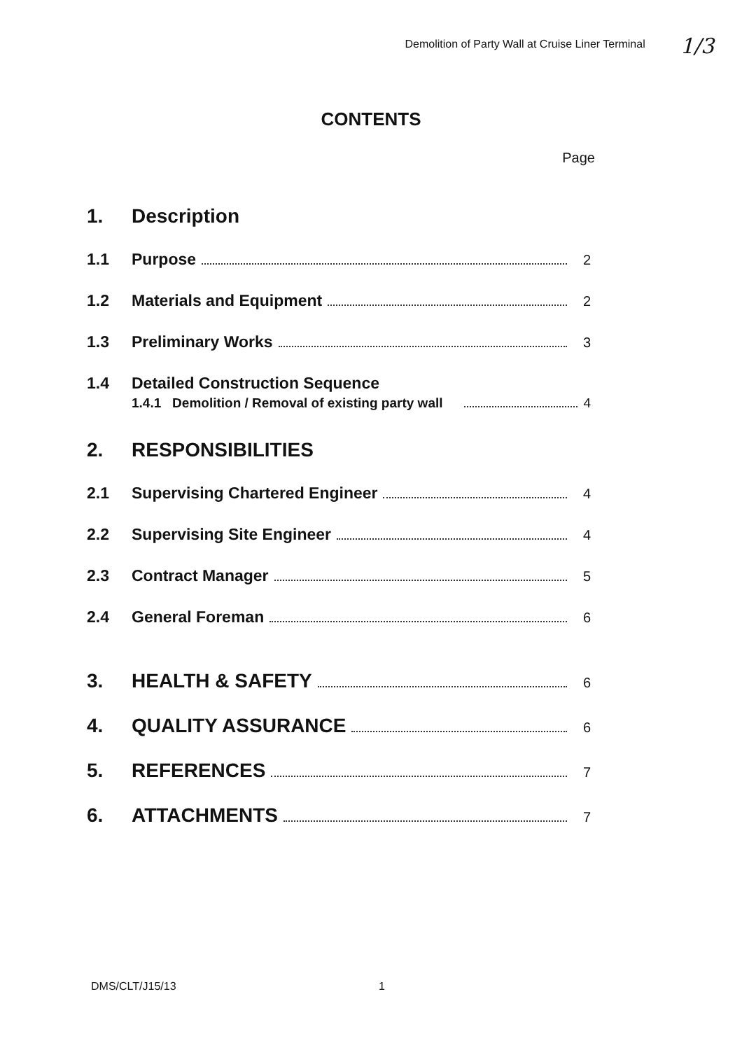Demolition of Party Wall at Cruise Liner Terminal 1/3
CONTENTS
Page
1. Description
1.1 Purpose 2
1.2 Materials and Equipment 2
1.3 Preliminary Works 3
1.4 Detailed Construction Sequence
1.4.1 Demolition / Removal of existing party wall 4
2. RESPONSIBILITIES
2.1 Supervising Chartered Engineer 4
2.2 Supervising Site Engineer 4
2.3 Contract Manager 5
2.4 General Foreman 6
3. HEALTH & SAFETY 6
4. QUALITY ASSURANCE 6
5. REFERENCES 7
6. ATTACHMENTS 7
DMS/CLT/J15/13 1